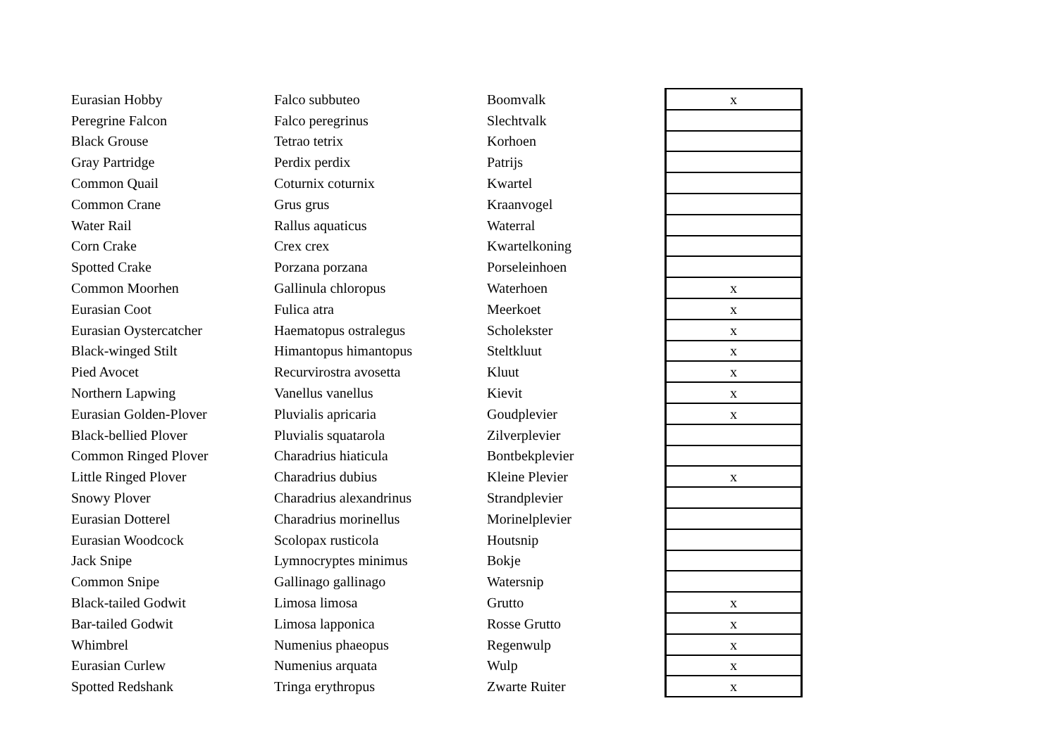| Eurasian Hobby | Falco subbuteo | Boomvalk | x |
| Peregrine Falcon | Falco peregrinus | Slechtvalk | |
| Black Grouse | Tetrao tetrix | Korhoen | |
| Gray Partridge | Perdix perdix | Patrijs | |
| Common Quail | Coturnix coturnix | Kwartel | |
| Common Crane | Grus grus | Kraanvogel | |
| Water Rail | Rallus aquaticus | Waterral | |
| Corn Crake | Crex crex | Kwartelkoning | |
| Spotted Crake | Porzana porzana | Porseleinhoen | |
| Common Moorhen | Gallinula chloropus | Waterhoen | x |
| Eurasian Coot | Fulica atra | Meerkoet | x |
| Eurasian Oystercatcher | Haematopus ostralegus | Scholekster | x |
| Black-winged Stilt | Himantopus himantopus | Steltkluut | x |
| Pied Avocet | Recurvirostra avosetta | Kluut | x |
| Northern Lapwing | Vanellus vanellus | Kievit | x |
| Eurasian Golden-Plover | Pluvialis apricaria | Goudplevier | x |
| Black-bellied Plover | Pluvialis squatarola | Zilverplevier | |
| Common Ringed Plover | Charadrius hiaticula | Bontbekplevier | |
| Little Ringed Plover | Charadrius dubius | Kleine Plevier | x |
| Snowy Plover | Charadrius alexandrinus | Strandplevier | |
| Eurasian Dotterel | Charadrius morinellus | Morinelplevier | |
| Eurasian Woodcock | Scolopax rusticola | Houtsnip | |
| Jack Snipe | Lymnocryptes minimus | Bokje | |
| Common Snipe | Gallinago gallinago | Watersnip | |
| Black-tailed Godwit | Limosa limosa | Grutto | x |
| Bar-tailed Godwit | Limosa lapponica | Rosse Grutto | x |
| Whimbrel | Numenius phaeopus | Regenwulp | x |
| Eurasian Curlew | Numenius arquata | Wulp | x |
| Spotted Redshank | Tringa erythropus | Zwarte Ruiter | x |